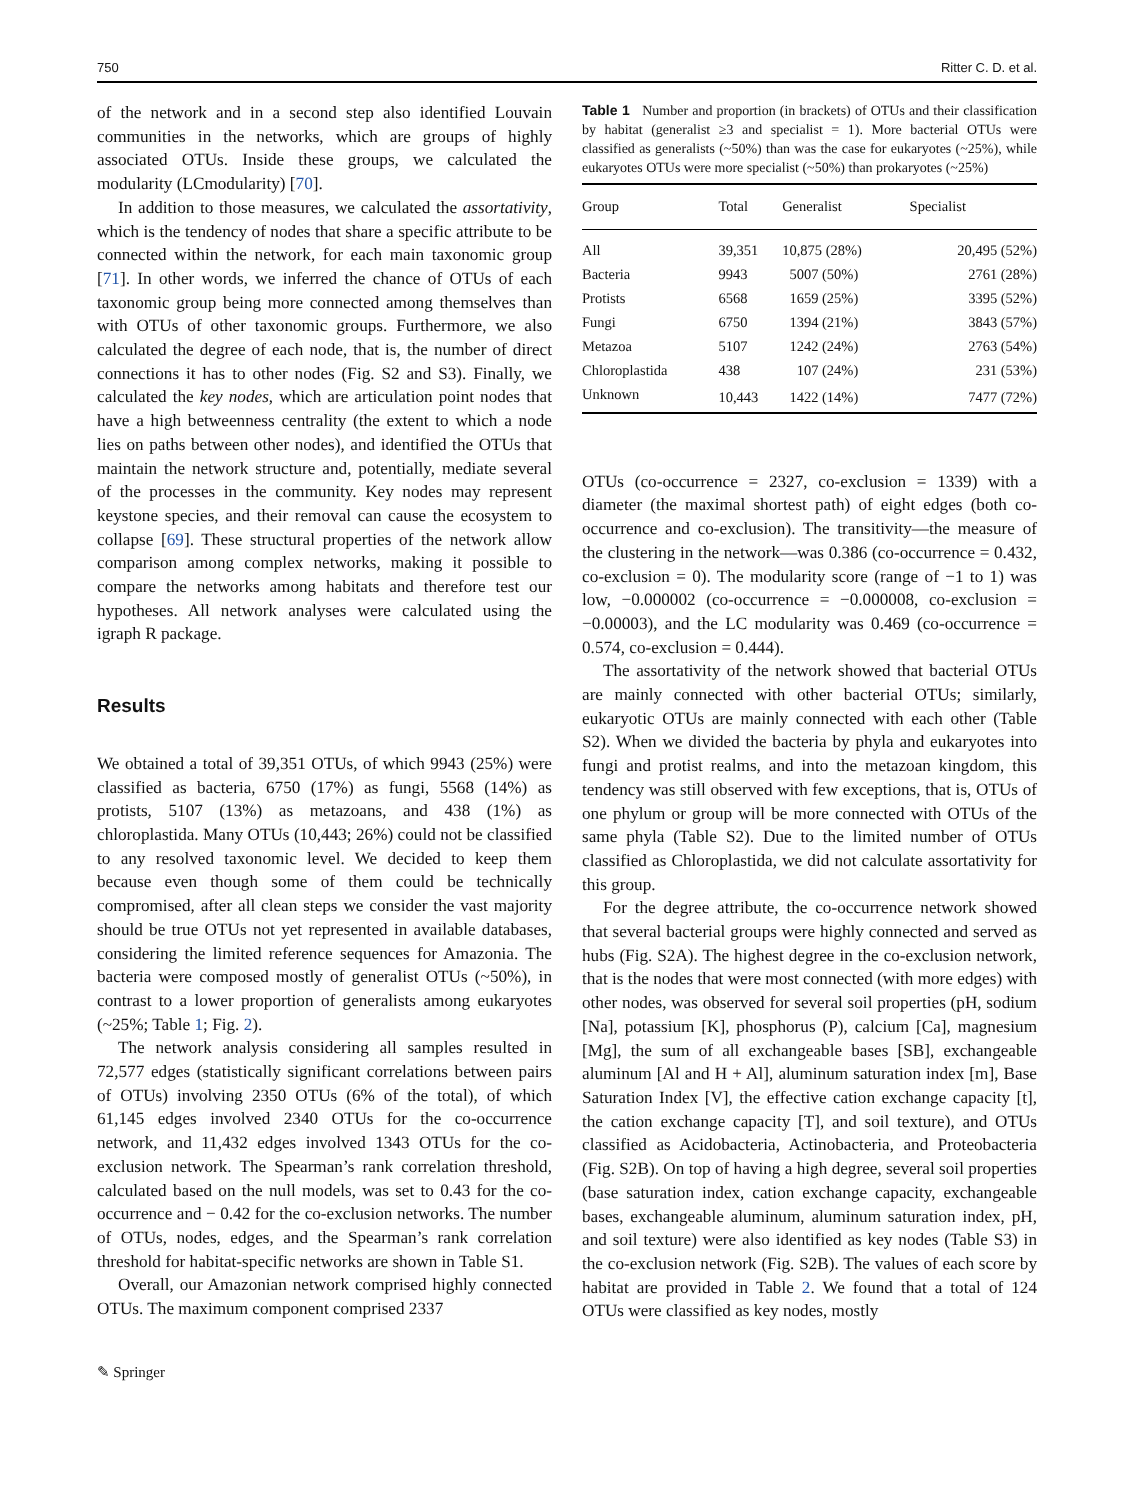750 Ritter C. D. et al.
of the network and in a second step also identified Louvain communities in the networks, which are groups of highly associated OTUs. Inside these groups, we calculated the modularity (LCmodularity) [70].
In addition to those measures, we calculated the assortativity, which is the tendency of nodes that share a specific attribute to be connected within the network, for each main taxonomic group [71]. In other words, we inferred the chance of OTUs of each taxonomic group being more connected among themselves than with OTUs of other taxonomic groups. Furthermore, we also calculated the degree of each node, that is, the number of direct connections it has to other nodes (Fig. S2 and S3). Finally, we calculated the key nodes, which are articulation point nodes that have a high betweenness centrality (the extent to which a node lies on paths between other nodes), and identified the OTUs that maintain the network structure and, potentially, mediate several of the processes in the community. Key nodes may represent keystone species, and their removal can cause the ecosystem to collapse [69]. These structural properties of the network allow comparison among complex networks, making it possible to compare the networks among habitats and therefore test our hypotheses. All network analyses were calculated using the igraph R package.
Results
We obtained a total of 39,351 OTUs, of which 9943 (25%) were classified as bacteria, 6750 (17%) as fungi, 5568 (14%) as protists, 5107 (13%) as metazoans, and 438 (1%) as chloroplastida. Many OTUs (10,443; 26%) could not be classified to any resolved taxonomic level. We decided to keep them because even though some of them could be technically compromised, after all clean steps we consider the vast majority should be true OTUs not yet represented in available databases, considering the limited reference sequences for Amazonia. The bacteria were composed mostly of generalist OTUs (~50%), in contrast to a lower proportion of generalists among eukaryotes (~25%; Table 1; Fig. 2).
The network analysis considering all samples resulted in 72,577 edges (statistically significant correlations between pairs of OTUs) involving 2350 OTUs (6% of the total), of which 61,145 edges involved 2340 OTUs for the co-occurrence network, and 11,432 edges involved 1343 OTUs for the co-exclusion network. The Spearman’s rank correlation threshold, calculated based on the null models, was set to 0.43 for the co-occurrence and − 0.42 for the co-exclusion networks. The number of OTUs, nodes, edges, and the Spearman’s rank correlation threshold for habitat-specific networks are shown in Table S1.
Overall, our Amazonian network comprised highly connected OTUs. The maximum component comprised 2337
Table 1 Number and proportion (in brackets) of OTUs and their classification by habitat (generalist ≥3 and specialist = 1). More bacterial OTUs were classified as generalists (~50%) than was the case for eukaryotes (~25%), while eukaryotes OTUs were more specialist (~50%) than prokaryotes (~25%)
| Group | Total | Generalist | Specialist |
| --- | --- | --- | --- |
| All | 39,351 | 10,875 (28%) | 20,495 (52%) |
| Bacteria | 9943 | 5007 (50%) | 2761 (28%) |
| Protists | 6568 | 1659 (25%) | 3395 (52%) |
| Fungi | 6750 | 1394 (21%) | 3843 (57%) |
| Metazoa | 5107 | 1242 (24%) | 2763 (54%) |
| Chloroplastida | 438 | 107 (24%) | 231 (53%) |
| Unknown | 10,443 | 1422 (14%) | 7477 (72%) |
OTUs (co-occurrence = 2327, co-exclusion = 1339) with a diameter (the maximal shortest path) of eight edges (both co-occurrence and co-exclusion). The transitivity—the measure of the clustering in the network—was 0.386 (co-occurrence = 0.432, co-exclusion = 0). The modularity score (range of −1 to 1) was low, −0.000002 (co-occurrence = −0.000008, co-exclusion = −0.00003), and the LC modularity was 0.469 (co-occurrence = 0.574, co-exclusion = 0.444).
The assortativity of the network showed that bacterial OTUs are mainly connected with other bacterial OTUs; similarly, eukaryotic OTUs are mainly connected with each other (Table S2). When we divided the bacteria by phyla and eukaryotes into fungi and protist realms, and into the metazoan kingdom, this tendency was still observed with few exceptions, that is, OTUs of one phylum or group will be more connected with OTUs of the same phyla (Table S2). Due to the limited number of OTUs classified as Chloroplastida, we did not calculate assortativity for this group.
For the degree attribute, the co-occurrence network showed that several bacterial groups were highly connected and served as hubs (Fig. S2A). The highest degree in the co-exclusion network, that is the nodes that were most connected (with more edges) with other nodes, was observed for several soil properties (pH, sodium [Na], potassium [K], phosphorus (P), calcium [Ca], magnesium [Mg], the sum of all exchangeable bases [SB], exchangeable aluminum [Al and H + Al], aluminum saturation index [m], Base Saturation Index [V], the effective cation exchange capacity [t], the cation exchange capacity [T], and soil texture), and OTUs classified as Acidobacteria, Actinobacteria, and Proteobacteria (Fig. S2B). On top of having a high degree, several soil properties (base saturation index, cation exchange capacity, exchangeable bases, exchangeable aluminum, aluminum saturation index, pH, and soil texture) were also identified as key nodes (Table S3) in the co-exclusion network (Fig. S2B). The values of each score by habitat are provided in Table 2. We found that a total of 124 OTUs were classified as key nodes, mostly
✎ Springer